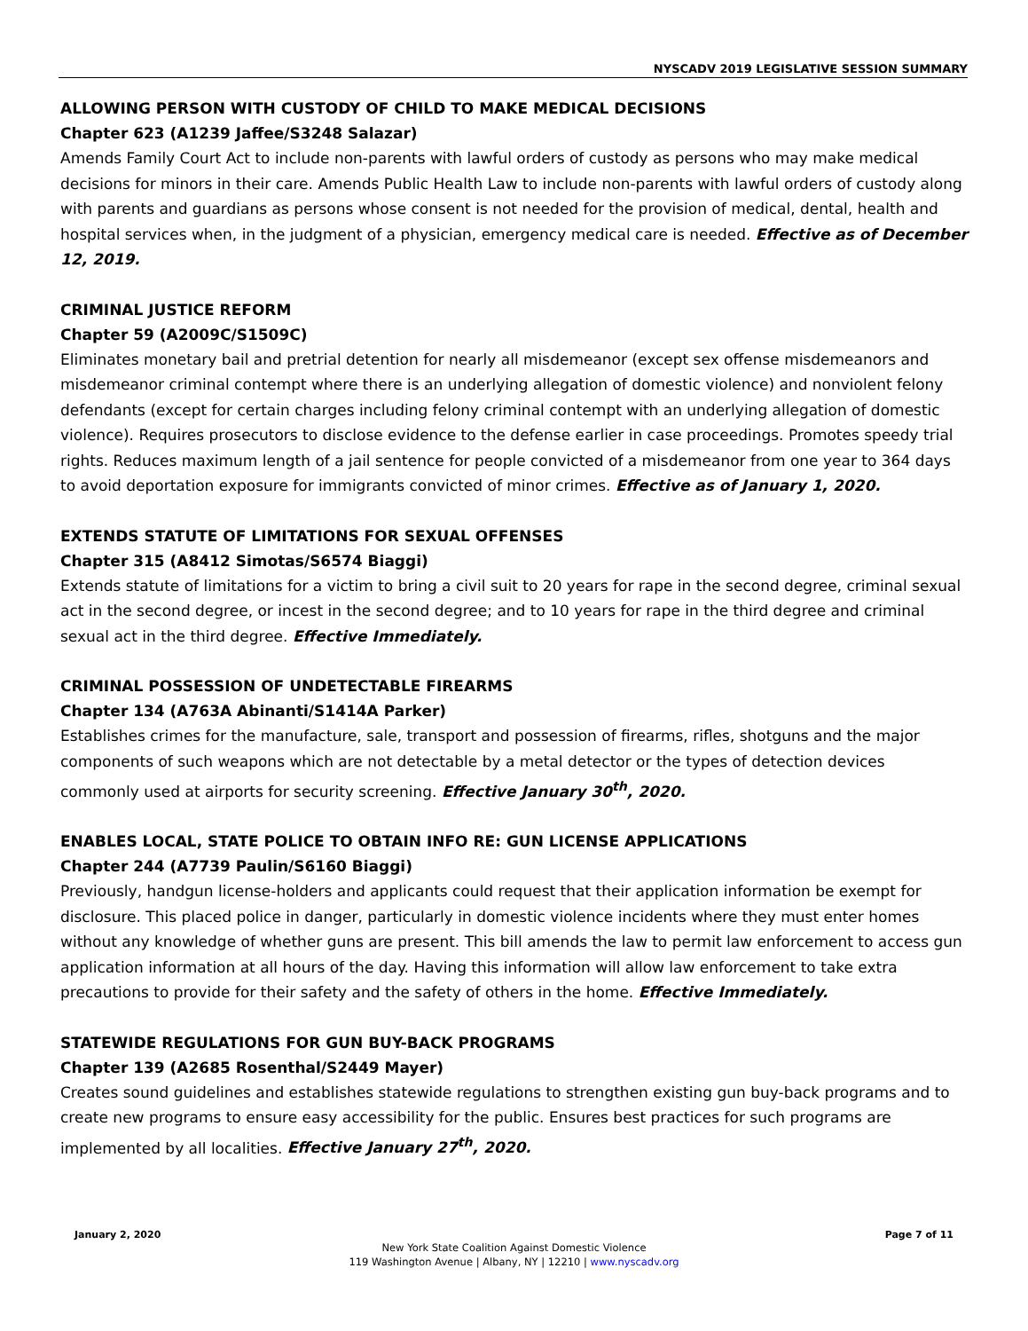NYSCADV 2019 LEGISLATIVE SESSION SUMMARY
ALLOWING PERSON WITH CUSTODY OF CHILD TO MAKE MEDICAL DECISIONS
Chapter 623 (A1239 Jaffee/S3248 Salazar)
Amends Family Court Act to include non-parents with lawful orders of custody as persons who may make medical decisions for minors in their care. Amends Public Health Law to include non-parents with lawful orders of custody along with parents and guardians as persons whose consent is not needed for the provision of medical, dental, health and hospital services when, in the judgment of a physician, emergency medical care is needed. Effective as of December 12, 2019.
CRIMINAL JUSTICE REFORM
Chapter 59 (A2009C/S1509C)
Eliminates monetary bail and pretrial detention for nearly all misdemeanor (except sex offense misdemeanors and misdemeanor criminal contempt where there is an underlying allegation of domestic violence) and nonviolent felony defendants (except for certain charges including felony criminal contempt with an underlying allegation of domestic violence). Requires prosecutors to disclose evidence to the defense earlier in case proceedings. Promotes speedy trial rights. Reduces maximum length of a jail sentence for people convicted of a misdemeanor from one year to 364 days to avoid deportation exposure for immigrants convicted of minor crimes. Effective as of January 1, 2020.
EXTENDS STATUTE OF LIMITATIONS FOR SEXUAL OFFENSES
Chapter 315 (A8412 Simotas/S6574 Biaggi)
Extends statute of limitations for a victim to bring a civil suit to 20 years for rape in the second degree, criminal sexual act in the second degree, or incest in the second degree; and to 10 years for rape in the third degree and criminal sexual act in the third degree. Effective Immediately.
CRIMINAL POSSESSION OF UNDETECTABLE FIREARMS
Chapter 134 (A763A Abinanti/S1414A Parker)
Establishes crimes for the manufacture, sale, transport and possession of firearms, rifles, shotguns and the major components of such weapons which are not detectable by a metal detector or the types of detection devices commonly used at airports for security screening. Effective January 30<sup>th</sup>, 2020.
ENABLES LOCAL, STATE POLICE TO OBTAIN INFO RE: GUN LICENSE APPLICATIONS
Chapter 244 (A7739 Paulin/S6160 Biaggi)
Previously, handgun license-holders and applicants could request that their application information be exempt for disclosure. This placed police in danger, particularly in domestic violence incidents where they must enter homes without any knowledge of whether guns are present. This bill amends the law to permit law enforcement to access gun application information at all hours of the day. Having this information will allow law enforcement to take extra precautions to provide for their safety and the safety of others in the home. Effective Immediately.
STATEWIDE REGULATIONS FOR GUN BUY-BACK PROGRAMS
Chapter 139 (A2685 Rosenthal/S2449 Mayer)
Creates sound guidelines and establishes statewide regulations to strengthen existing gun buy-back programs and to create new programs to ensure easy accessibility for the public. Ensures best practices for such programs are implemented by all localities. Effective January 27<sup>th</sup>, 2020.
January 2, 2020 Page 7 of 11
New York State Coalition Against Domestic Violence
119 Washington Avenue | Albany, NY | 12210 | www.nyscadv.org